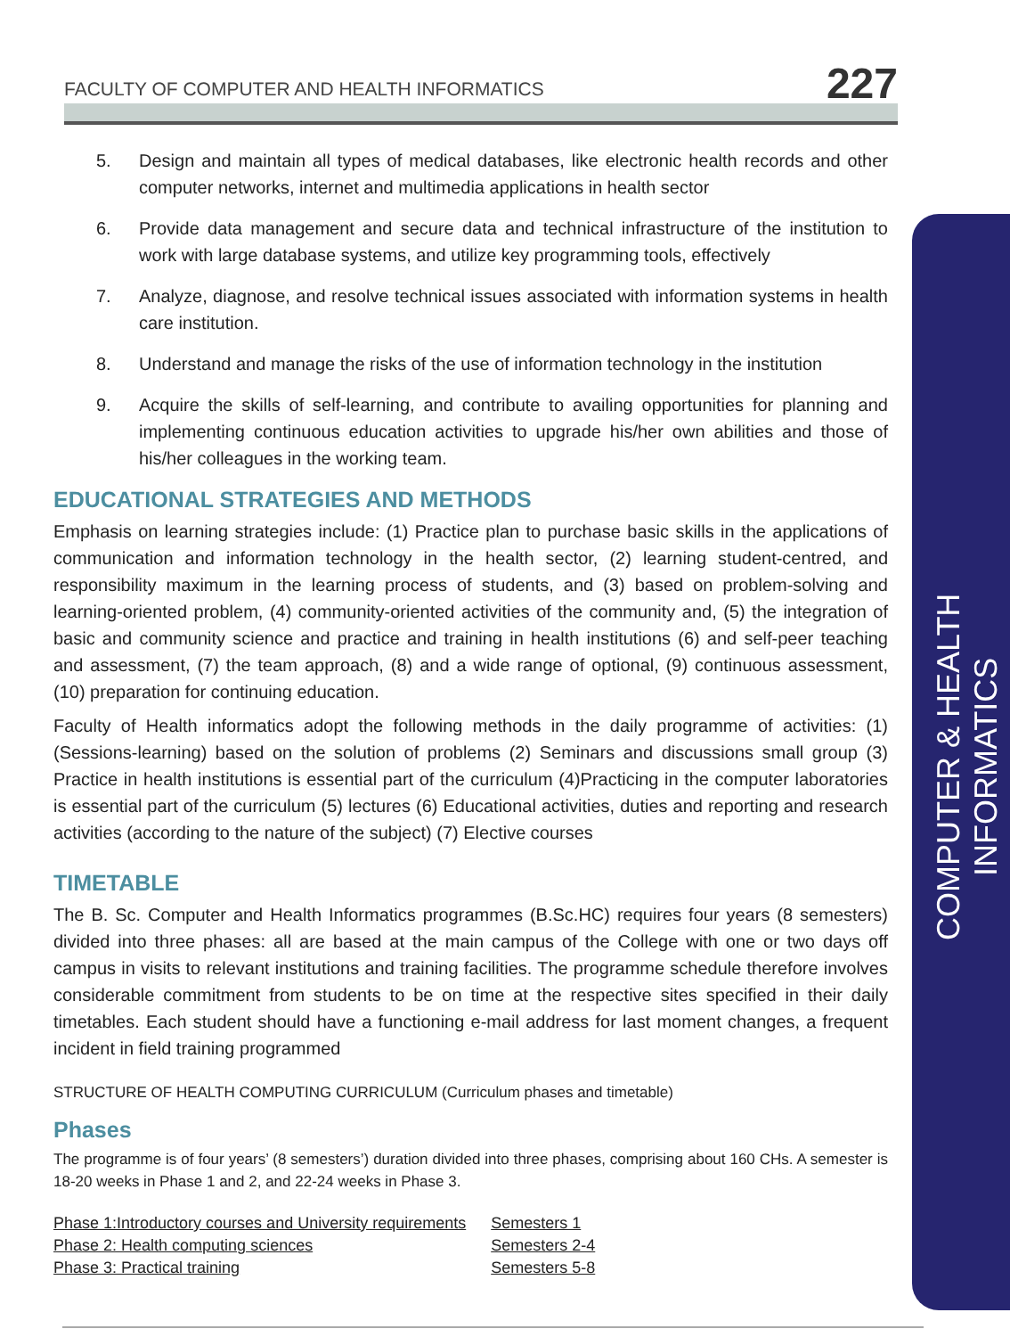FACULTY OF COMPUTER AND HEALTH INFORMATICS
227
COMPUTER & HEALTH INFORMATICS
5. Design and maintain all types of medical databases, like electronic health records and other computer networks, internet and multimedia applications in health sector
6. Provide data management and secure data and technical infrastructure of the institution to work with large database systems, and utilize key programming tools, effectively
7. Analyze, diagnose, and resolve technical issues associated with information systems in health care institution.
8. Understand and manage the risks of the use of information technology in the institution
9. Acquire the skills of self-learning, and contribute to availing opportunities for planning and implementing continuous education activities to upgrade his/her own abilities and those of his/her colleagues in the working team.
EDUCATIONAL STRATEGIES AND METHODS
Emphasis on learning strategies include: (1) Practice plan to purchase basic skills in the applications of communication and information technology in the health sector, (2) learning student-centred, and responsibility maximum in the learning process of students, and (3) based on problem-solving and learning-oriented problem, (4) community-oriented activities of the community and, (5) the integration of basic and community science and practice and training in health institutions (6) and self-peer teaching and assessment, (7) the team approach, (8) and a wide range of optional, (9) continuous assessment, (10) preparation for continuing education.
Faculty of Health informatics adopt the following methods in the daily programme of activities: (1) (Sessions-learning) based on the solution of problems (2) Seminars and discussions small group (3) Practice in health institutions is essential part of the curriculum (4)Practicing in the computer laboratories is essential part of the curriculum (5) lectures (6) Educational activities, duties and reporting and research activities (according to the nature of the subject) (7) Elective courses
TIMETABLE
The B. Sc. Computer and Health Informatics programmes (B.Sc.HC) requires four years (8 semesters) divided into three phases: all are based at the main campus of the College with one or two days off campus in visits to relevant institutions and training facilities. The programme schedule therefore involves considerable commitment from students to be on time at the respective sites specified in their daily timetables. Each student should have a functioning e-mail address for last moment changes, a frequent incident in field training programmed
STRUCTURE OF HEALTH COMPUTING CURRICULUM (Curriculum phases and timetable)
Phases
The programme is of four years’ (8 semesters’) duration divided into three phases, comprising about 160 CHs. A semester is 18-20 weeks in Phase 1 and 2, and 22-24 weeks in Phase 3.
| Phase 1:Introductory courses and University requirements | Semesters 1 |
| Phase 2: Health computing sciences | Semesters 2-4 |
| Phase 3: Practical training | Semesters 5-8 |